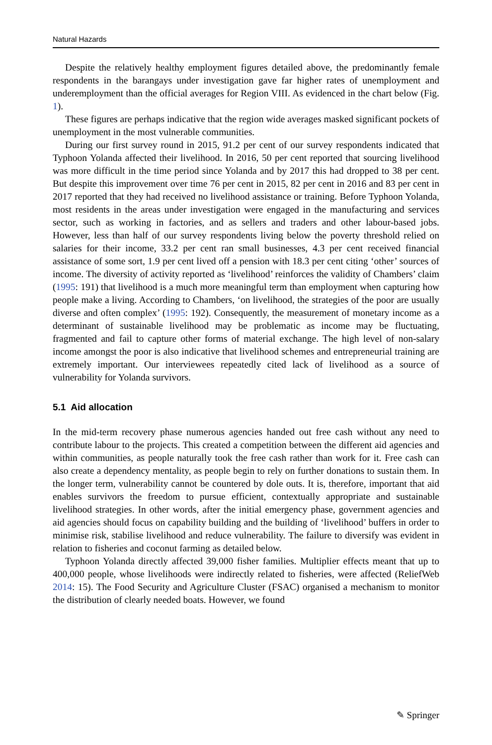Natural Hazards
Despite the relatively healthy employment figures detailed above, the predominantly female respondents in the barangays under investigation gave far higher rates of unemployment and underemployment than the official averages for Region VIII. As evidenced in the chart below (Fig. 1).
These figures are perhaps indicative that the region wide averages masked significant pockets of unemployment in the most vulnerable communities.
During our first survey round in 2015, 91.2 per cent of our survey respondents indicated that Typhoon Yolanda affected their livelihood. In 2016, 50 per cent reported that sourcing livelihood was more difficult in the time period since Yolanda and by 2017 this had dropped to 38 per cent. But despite this improvement over time 76 per cent in 2015, 82 per cent in 2016 and 83 per cent in 2017 reported that they had received no livelihood assistance or training. Before Typhoon Yolanda, most residents in the areas under investigation were engaged in the manufacturing and services sector, such as working in factories, and as sellers and traders and other labour-based jobs. However, less than half of our survey respondents living below the poverty threshold relied on salaries for their income, 33.2 per cent ran small businesses, 4.3 per cent received financial assistance of some sort, 1.9 per cent lived off a pension with 18.3 per cent citing ‘other’ sources of income. The diversity of activity reported as ‘livelihood’ reinforces the validity of Chambers’ claim (1995: 191) that livelihood is a much more meaningful term than employment when capturing how people make a living. According to Chambers, ‘on livelihood, the strategies of the poor are usually diverse and often complex’ (1995: 192). Consequently, the measurement of monetary income as a determinant of sustainable livelihood may be problematic as income may be fluctuating, fragmented and fail to capture other forms of material exchange. The high level of non-salary income amongst the poor is also indicative that livelihood schemes and entrepreneurial training are extremely important. Our interviewees repeatedly cited lack of livelihood as a source of vulnerability for Yolanda survivors.
5.1 Aid allocation
In the mid-term recovery phase numerous agencies handed out free cash without any need to contribute labour to the projects. This created a competition between the different aid agencies and within communities, as people naturally took the free cash rather than work for it. Free cash can also create a dependency mentality, as people begin to rely on further donations to sustain them. In the longer term, vulnerability cannot be countered by dole outs. It is, therefore, important that aid enables survivors the freedom to pursue efficient, contextually appropriate and sustainable livelihood strategies. In other words, after the initial emergency phase, government agencies and aid agencies should focus on capability building and the building of ‘livelihood’ buffers in order to minimise risk, stabilise livelihood and reduce vulnerability. The failure to diversify was evident in relation to fisheries and coconut farming as detailed below.
Typhoon Yolanda directly affected 39,000 fisher families. Multiplier effects meant that up to 400,000 people, whose livelihoods were indirectly related to fisheries, were affected (ReliefWeb 2014: 15). The Food Security and Agriculture Cluster (FSAC) organised a mechanism to monitor the distribution of clearly needed boats. However, we found
✎ Springer